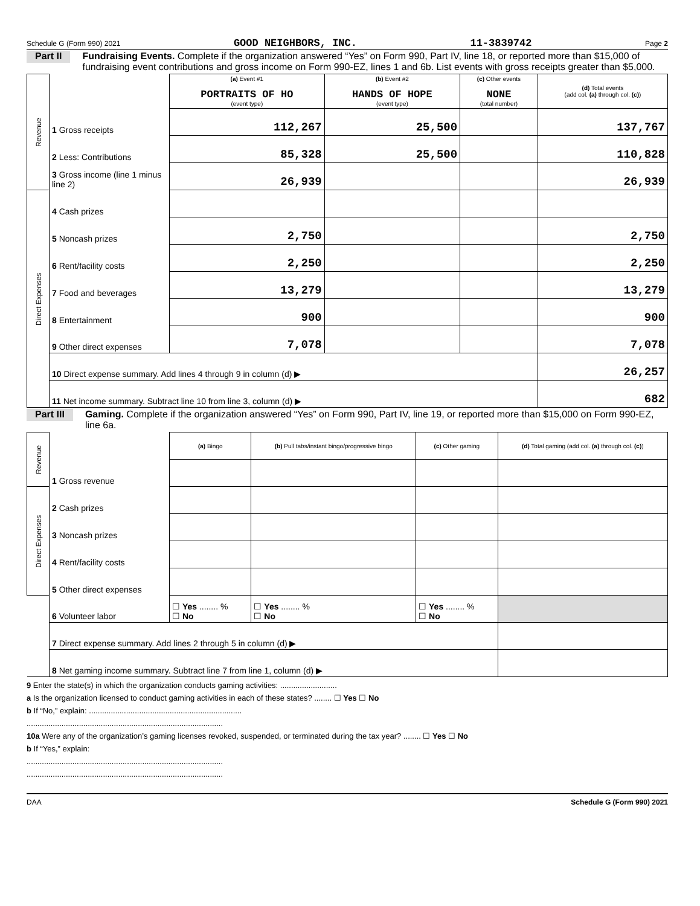Schedule G (Form 990) 2021 GOOD NEIGHBORS, INC. 11-3839742 Page 2
Part II Fundraising Events. Complete if the organization answered “Yes” on Form 990, Part IV, line 18, or reported more than $15,000 of fundraising event contributions and gross income on Form 990-EZ, lines 1 and 6b. List events with gross receipts greater than $5,000.
| Revenue | | (a) Event #1 PORTRAITS OF HO (event type) | (b) Event #2 HANDS OF HOPE (event type) | (c) Other events NONE (total number) | (d) Total events (add col. (a) through col. (c) ) |
| --- | --- | --- | --- | --- | --- |
| | 1 Gross receipts | 112,267 | 25,500 | | 137,767 |
| | 2 Less: Contributions | 85,328 | 25,500 | | 110,828 |
| | 3 Gross income (line 1 minus line 2) | 26,939 | | | 26,939 |
| Direct Expenses | 4 Cash prizes | | | | |
| | 5 Noncash prizes | 2,750 | | | 2,750 |
| | 6 Rent/facility costs | 2,250 | | | 2,250 |
| | 7 Food and beverages | 13,279 | | | 13,279 |
| | 8 Entertainment | 900 | | | 900 |
| | 9 Other direct expenses | 7,078 | | | 7,078 |
| | 10 Direct expense summary. Add lines 4 through 9 in column (d) ▶ | | | | 26,257 |
| | 11 Net income summary. Subtract line 10 from line 3, column (d) ▶ | | | | 682 |
Part III Gaming. Complete if the organization answered “Yes” on Form 990, Part IV, line 19, or reported more than $15,000 on Form 990-EZ, line 6a.
| Revenue | | (a) Bingo | (b) Pull tabs/instant bingo/progressive bingo | (c) Other gaming | (d) Total gaming (add col. (a) through col. (c) ) |
| --- | --- | --- | --- | --- | --- |
| | 1 Gross revenue | | | | |
| Direct Expenses | 2 Cash prizes | | | | |
| | 3 Noncash prizes | | | | |
| | 4 Rent/facility costs | | | | |
| | 5 Other direct expenses | | | | |
| | 6 Volunteer labor | ☐ Yes ........ % ☐ No | ☐ Yes ........ % ☐ No | ☐ Yes ........ % ☐ No | |
| | 7 Direct expense summary. Add lines 2 through 5 in column (d) ▶ | | | | |
| | 8 Net gaming income summary. Subtract line 7 from line 1, column (d) ▶ | | | | |
9 Enter the state(s) in which the organization conducts gaming activities: ..........................
a Is the organization licensed to conduct gaming activities in each of these states? ........ ☐ Yes ☐ No
b If “No,” explain: ......................................................................
..........................................................................................
10a Were any of the organization’s gaming licenses revoked, suspended, or terminated during the tax year? ........ ☐ Yes ☐ No
b If “Yes,” explain:
..........................................................................................
..........................................................................................
DAA Schedule G (Form 990) 2021